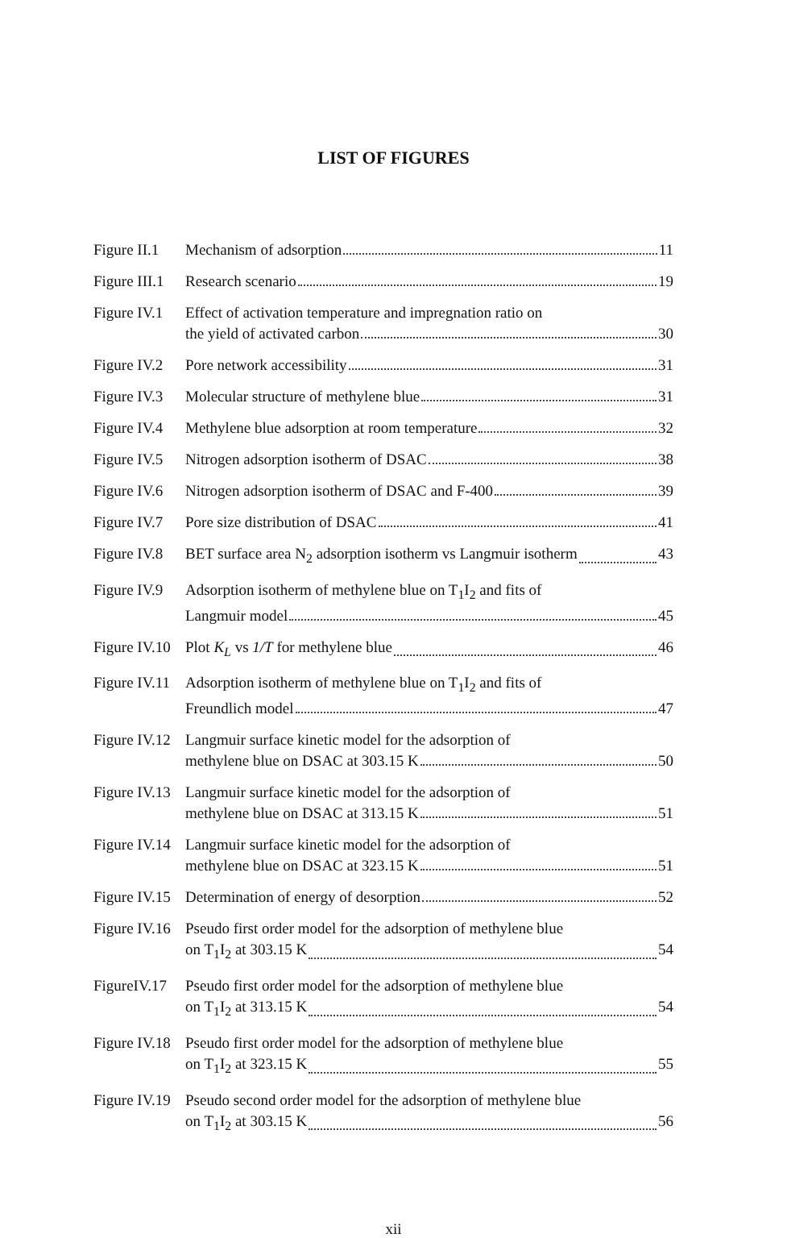LIST OF FIGURES
Figure II.1 Mechanism of adsorption 11
Figure III.1 Research scenario 19
Figure IV.1 Effect of activation temperature and impregnation ratio on
the yield of activated carbon 30
Figure IV.2 Pore network accessibility 31
Figure IV.3 Molecular structure of methylene blue 31
Figure IV.4 Methylene blue adsorption at room temperature 32
Figure IV.5 Nitrogen adsorption isotherm of DSAC 38
Figure IV.6 Nitrogen adsorption isotherm of DSAC and F-400 39
Figure IV.7 Pore size distribution of DSAC 41
Figure IV.8 BET surface area N<sub>2</sub> adsorption isotherm vs Langmuir isotherm 43
Figure IV.9 Adsorption isotherm of methylene blue on T<sub>1</sub>I<sub>2</sub> and fits of
Langmuir model 45
Figure IV.10 Plot K<sub>L</sub> vs 1/T for methylene blue 46
Figure IV.11 Adsorption isotherm of methylene blue on T<sub>1</sub>I<sub>2</sub> and fits of
Freundlich model 47
Figure IV.12 Langmuir surface kinetic model for the adsorption of
methylene blue on DSAC at 303.15 K 50
Figure IV.13 Langmuir surface kinetic model for the adsorption of
methylene blue on DSAC at 313.15 K 51
Figure IV.14 Langmuir surface kinetic model for the adsorption of
methylene blue on DSAC at 323.15 K 51
Figure IV.15 Determination of energy of desorption 52
Figure IV.16 Pseudo first order model for the adsorption of methylene blue
on T<sub>1</sub>I<sub>2</sub> at 303.15 K 54
FigureIV.17 Pseudo first order model for the adsorption of methylene blue
on T<sub>1</sub>I<sub>2</sub> at 313.15 K 54
Figure IV.18 Pseudo first order model for the adsorption of methylene blue
on T<sub>1</sub>I<sub>2</sub> at 323.15 K 55
Figure IV.19 Pseudo second order model for the adsorption of methylene blue
on T<sub>1</sub>I<sub>2</sub> at 303.15 K 56
xii